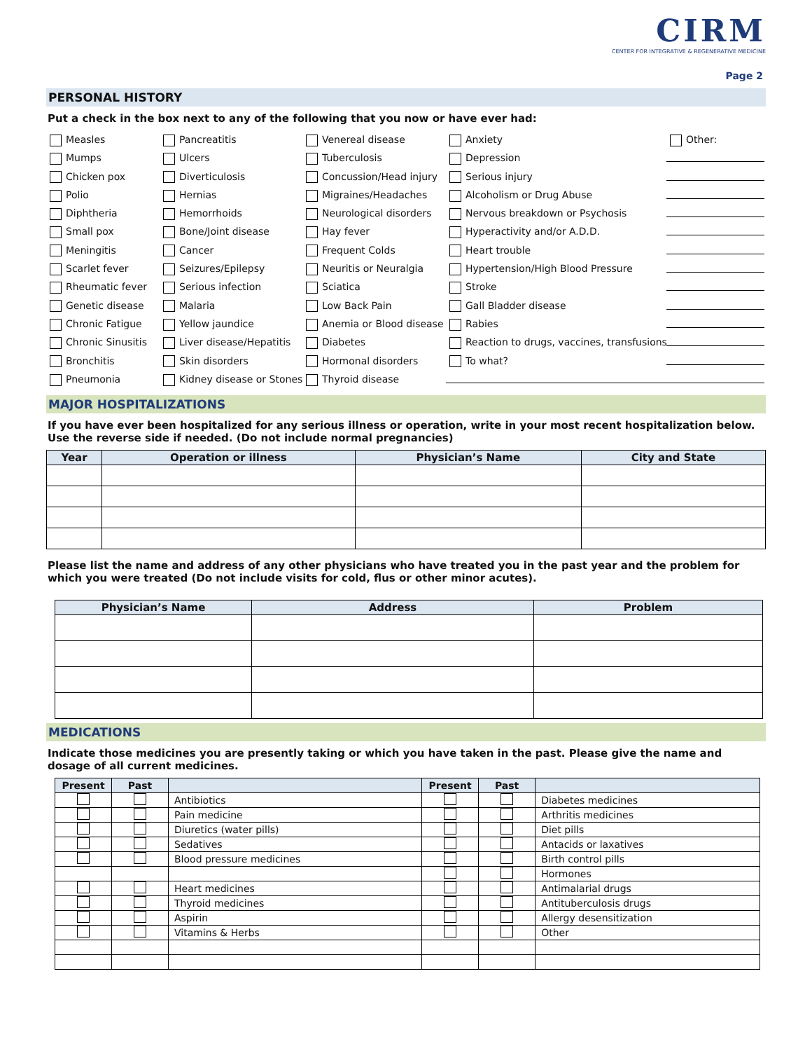CIRM
CENTER FOR INTEGRATIVE & REGENERATIVE MEDICINE
Page 2
PERSONAL HISTORY
Put a check in the box next to any of the following that you now or have ever had:
Measles
Pancreatitis
Venereal disease
Anxiety
Other:
Mumps
Ulcers
Tuberculosis
Depression
Chicken pox
Diverticulosis
Concussion/Head injury
Serious injury
Polio
Hernias
Migraines/Headaches
Alcoholism or Drug Abuse
Diphtheria
Hemorrhoids
Neurological disorders
Nervous breakdown or Psychosis
Small pox
Bone/Joint disease
Hay fever
Hyperactivity and/or A.D.D.
Meningitis
Cancer
Frequent Colds
Heart trouble
Scarlet fever
Seizures/Epilepsy
Neuritis or Neuralgia
Hypertension/High Blood Pressure
Rheumatic fever
Serious infection
Sciatica
Stroke
Genetic disease
Malaria
Low Back Pain
Gall Bladder disease
Chronic Fatigue
Yellow jaundice
Anemia or Blood disease
Rabies
Chronic Sinusitis
Liver disease/Hepatitis
Diabetes
Reaction to drugs, vaccines, transfusions
Bronchitis
Skin disorders
Hormonal disorders
To what?
Pneumonia
Kidney disease or Stones
Thyroid disease
MAJOR HOSPITALIZATIONS
If you have ever been hospitalized for any serious illness or operation, write in your most recent hospitalization below. Use the reverse side if needed. (Do not include normal pregnancies)
| Year | Operation or illness | Physician’s Name | City and State |
| --- | --- | --- | --- |
Please list the name and address of any other physicians who have treated you in the past year and the problem for which you were treated (Do not include visits for cold, flus or other minor acutes).
| Physician’s Name | Address | Problem |
| --- | --- | --- |
MEDICATIONS
Indicate those medicines you are presently taking or which you have taken in the past. Please give the name and dosage of all current medicines.
| Present | Past | | Present | Past | |
| --- | --- | --- | --- | --- | --- |
| | | Antibiotics | | | Diabetes medicines |
| | | Pain medicine | | | Arthritis medicines |
| | | Diuretics (water pills) | | | Diet pills |
| | | Sedatives | | | Antacids or laxatives |
| | | Blood pressure medicines | | | Birth control pills |
| | | | | | Hormones |
| | | Heart medicines | | | Antimalarial drugs |
| | | Thyroid medicines | | | Antituberculosis drugs |
| | | Aspirin | | | Allergy desensitization |
| | | Vitamins & Herbs | | | Other |